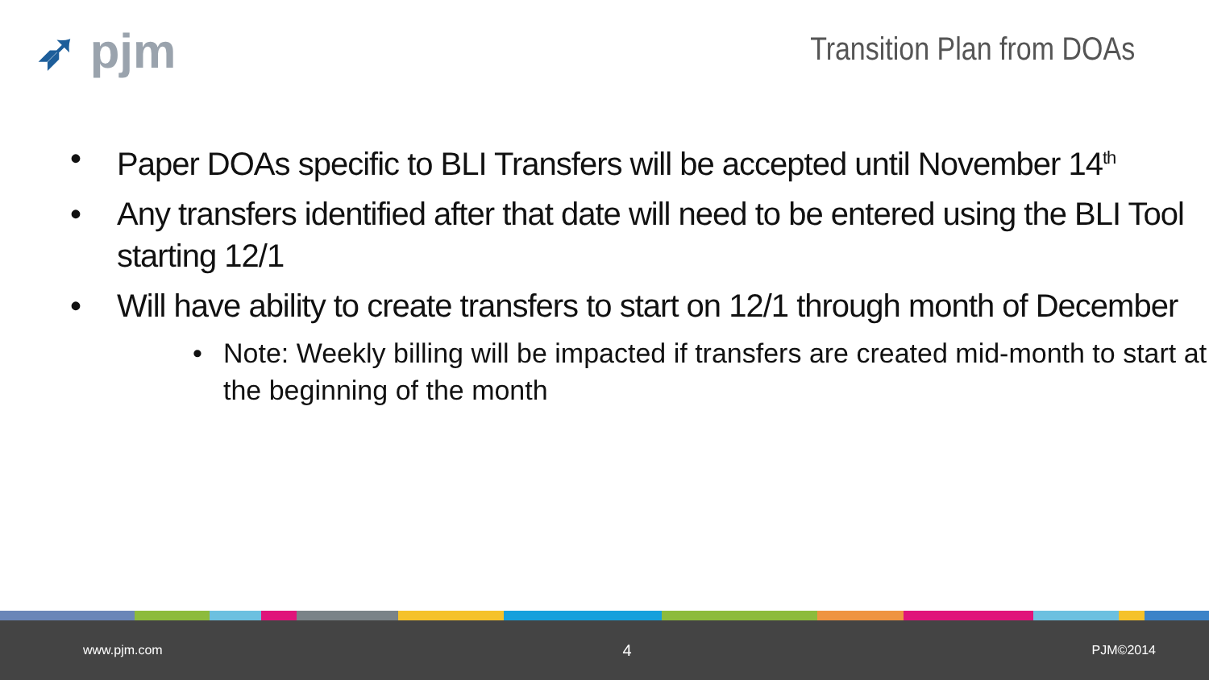➶ pjm
Transition Plan from DOAs
• Paper DOAs specific to BLI Transfers will be accepted until November 14<sup>th</sup>
• Any transfers identified after that date will need to be entered using the BLI Tool starting 12/1
• Will have ability to create transfers to start on 12/1 through month of December
• Note: Weekly billing will be impacted if transfers are created mid-month to start at the beginning of the month
www.pjm.com 4 PJM©2014